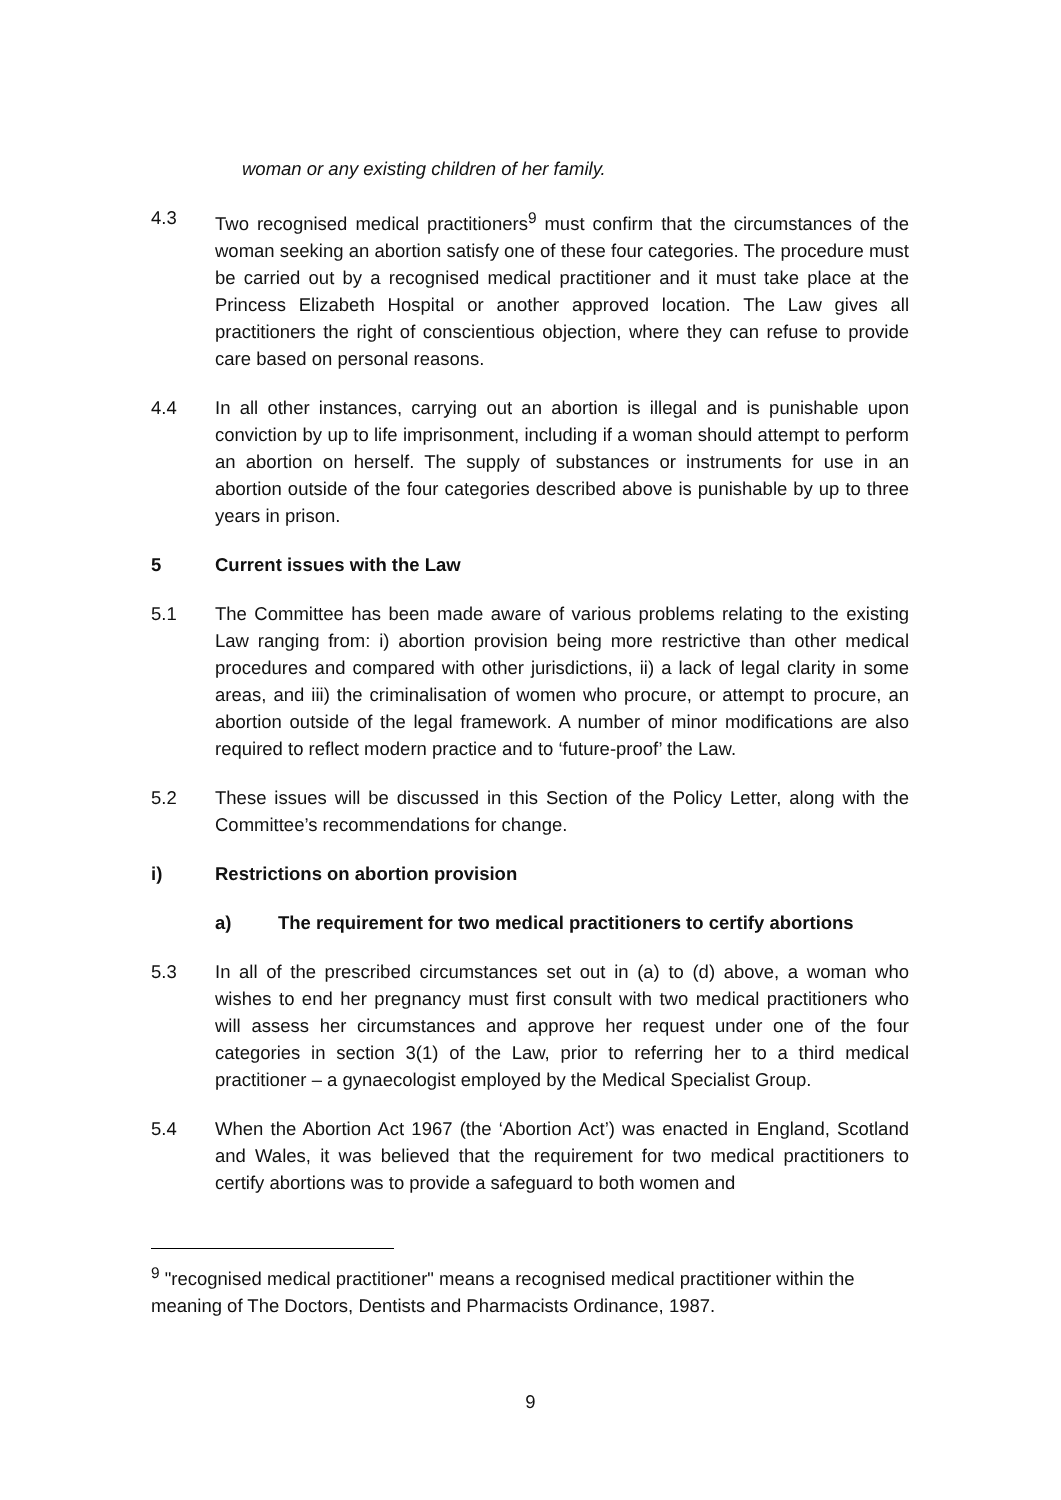woman or any existing children of her family.
4.3 Two recognised medical practitioners<sup>9</sup> must confirm that the circumstances of the woman seeking an abortion satisfy one of these four categories. The procedure must be carried out by a recognised medical practitioner and it must take place at the Princess Elizabeth Hospital or another approved location. The Law gives all practitioners the right of conscientious objection, where they can refuse to provide care based on personal reasons.
4.4 In all other instances, carrying out an abortion is illegal and is punishable upon conviction by up to life imprisonment, including if a woman should attempt to perform an abortion on herself. The supply of substances or instruments for use in an abortion outside of the four categories described above is punishable by up to three years in prison.
5 Current issues with the Law
5.1 The Committee has been made aware of various problems relating to the existing Law ranging from: i) abortion provision being more restrictive than other medical procedures and compared with other jurisdictions, ii) a lack of legal clarity in some areas, and iii) the criminalisation of women who procure, or attempt to procure, an abortion outside of the legal framework. A number of minor modifications are also required to reflect modern practice and to ‘future-proof’ the Law.
5.2 These issues will be discussed in this Section of the Policy Letter, along with the Committee’s recommendations for change.
i) Restrictions on abortion provision
a) The requirement for two medical practitioners to certify abortions
5.3 In all of the prescribed circumstances set out in (a) to (d) above, a woman who wishes to end her pregnancy must first consult with two medical practitioners who will assess her circumstances and approve her request under one of the four categories in section 3(1) of the Law, prior to referring her to a third medical practitioner – a gynaecologist employed by the Medical Specialist Group.
5.4 When the Abortion Act 1967 (the ‘Abortion Act’) was enacted in England, Scotland and Wales, it was believed that the requirement for two medical practitioners to certify abortions was to provide a safeguard to both women and
<sup>9</sup> "recognised medical practitioner" means a recognised medical practitioner within the meaning of The Doctors, Dentists and Pharmacists Ordinance, 1987.
9